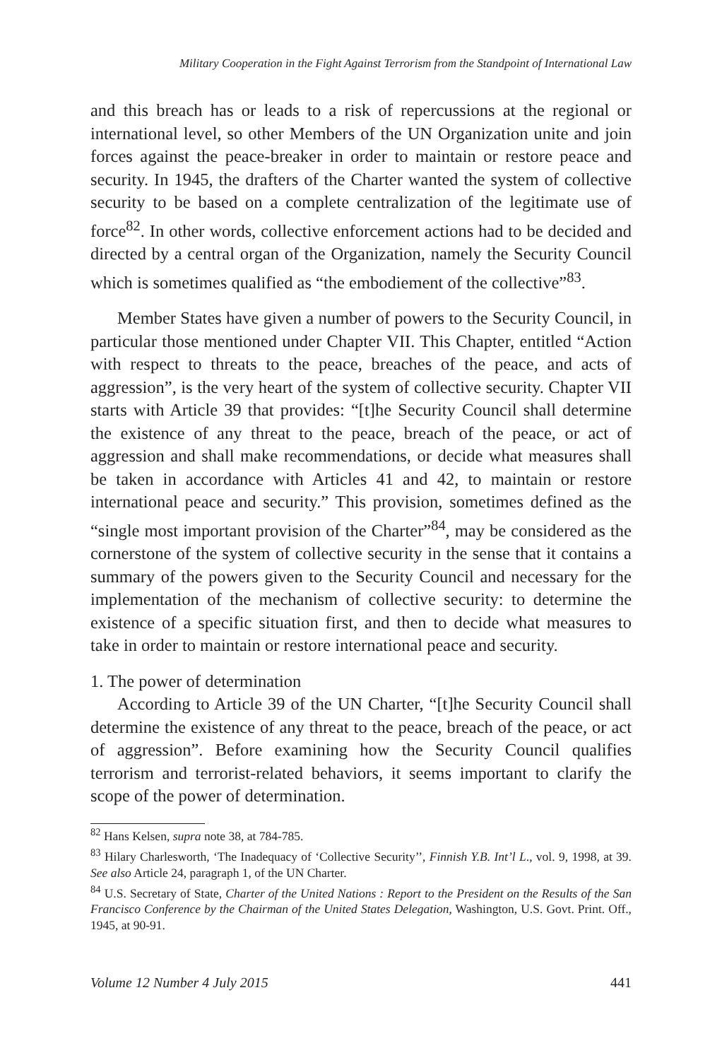Military Cooperation in the Fight Against Terrorism from the Standpoint of International Law
and this breach has or leads to a risk of repercussions at the regional or international level, so other Members of the UN Organization unite and join forces against the peace-breaker in order to maintain or restore peace and security. In 1945, the drafters of the Charter wanted the system of collective security to be based on a complete centralization of the legitimate use of force<sup>82</sup>. In other words, collective enforcement actions had to be decided and directed by a central organ of the Organization, namely the Security Council which is sometimes qualified as “the embodiement of the collective”<sup>83</sup>.
Member States have given a number of powers to the Security Council, in particular those mentioned under Chapter VII. This Chapter, entitled “Action with respect to threats to the peace, breaches of the peace, and acts of aggression”, is the very heart of the system of collective security. Chapter VII starts with Article 39 that provides: “[t]he Security Council shall determine the existence of any threat to the peace, breach of the peace, or act of aggression and shall make recommendations, or decide what measures shall be taken in accordance with Articles 41 and 42, to maintain or restore international peace and security.” This provision, sometimes defined as the “single most important provision of the Charter”<sup>84</sup>, may be considered as the cornerstone of the system of collective security in the sense that it contains a summary of the powers given to the Security Council and necessary for the implementation of the mechanism of collective security: to determine the existence of a specific situation first, and then to decide what measures to take in order to maintain or restore international peace and security.
1. The power of determination
According to Article 39 of the UN Charter, “[t]he Security Council shall determine the existence of any threat to the peace, breach of the peace, or act of aggression”. Before examining how the Security Council qualifies terrorism and terrorist-related behaviors, it seems important to clarify the scope of the power of determination.
<sup>82</sup> Hans Kelsen, supra note 38, at 784-785.
<sup>83</sup> Hilary Charlesworth, ‘The Inadequacy of ‘Collective Security’’, Finnish Y.B. Int’l L., vol. 9, 1998, at 39. See also Article 24, paragraph 1, of the UN Charter.
<sup>84</sup> U.S. Secretary of State, Charter of the United Nations : Report to the President on the Results of the San Francisco Conference by the Chairman of the United States Delegation, Washington, U.S. Govt. Print. Off., 1945, at 90-91.
Volume 12 Number 4 July 2015 441